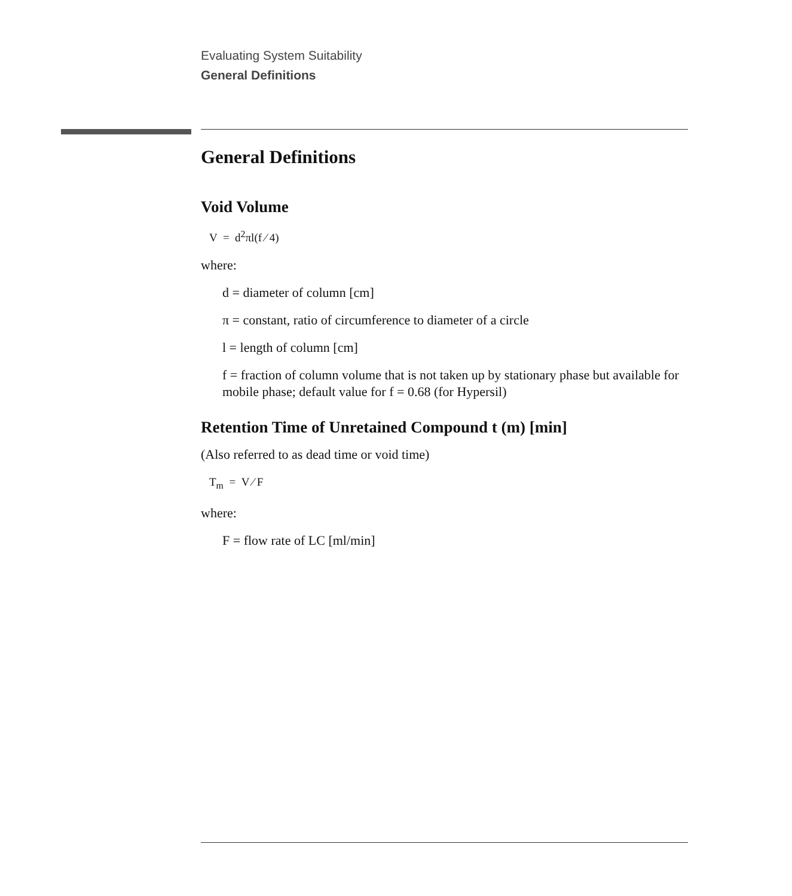Evaluating System Suitability
General Definitions
General Definitions
Void Volume
V = d<sup>2</sup>πl(f ⁄ 4)
where:
d = diameter of column [cm]
π = constant, ratio of circumference to diameter of a circle
l = length of column [cm]
f = fraction of column volume that is not taken up by stationary phase but available for mobile phase; default value for f = 0.68 (for Hypersil)
Retention Time of Unretained Compound t (m) [min]
(Also referred to as dead time or void time)
T<sub>m</sub> = V ⁄ F
where:
F = flow rate of LC [ml/min]